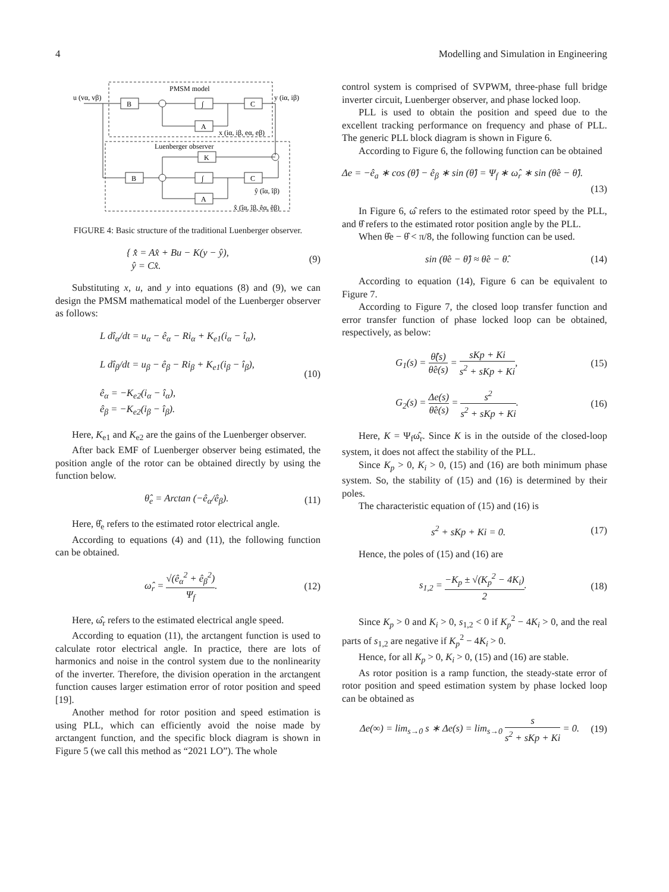4 Modelling and Simulation in Engineering
PMSM model
Luenberger observer
u (vα, vβ)
y (iα, iβ)
x (iα, iβ, eα, eβ)
ŷ (îα, îβ)
x̂ (îα, îβ, êα, êβ)
B
∫
C
A
K
B
∫
C
A
FIGURE 4: Basic structure of the traditional Luenberger observer.
{ x̂̇ = Ax̂ + Bu − K(y − ŷ),
ŷ = Cx̂. (9)
Substituting x, u, and y into equations (8) and (9), we can design the PMSM mathematical model of the Luenberger observer as follows:
L dî<sub>α</sub>/dt = u<sub>α</sub> − ê<sub>α</sub> − Ri<sub>α</sub> + K<sub>e1</sub>(i<sub>α</sub> − î<sub>α</sub>),
L dî<sub>β</sub>/dt = u<sub>β</sub> − ê<sub>β</sub> − Ri<sub>β</sub> + K<sub>e1</sub>(i<sub>β</sub> − î<sub>β</sub>),
ê<sub>α</sub> = −K<sub>e2</sub>(i<sub>α</sub> − î<sub>α</sub>),
ê<sub>β</sub> = −K<sub>e2</sub>(i<sub>β</sub> − î<sub>β</sub>). (10)
Here, K<sub>e1</sub> and K<sub>e2</sub> are the gains of the Luenberger observer.
After back EMF of Luenberger observer being estimated, the position angle of the rotor can be obtained directly by using the function below.
θ̂<sub>e</sub> = Arctan (−ê<sub>α</sub>/ê<sub>β</sub>). (11)
Here, θ̂<sub>e</sub> refers to the estimated rotor electrical angle.
According to equations (4) and (11), the following function can be obtained.
ω̂<sub>r</sub> = √(ê<sub>α</sub><sup>2</sup> + ê<sub>β</sub><sup>2</sup>) Ψ<sub>f</sub>. (12)
Here, ω̂<sub>r</sub> refers to the estimated electrical angle speed.
According to equation (11), the arctangent function is used to calculate rotor electrical angle. In practice, there are lots of harmonics and noise in the control system due to the nonlinearity of the inverter. Therefore, the division operation in the arctangent function causes larger estimation error of rotor position and speed [19].
Another method for rotor position and speed estimation is using PLL, which can efficiently avoid the noise made by arctangent function, and the specific block diagram is shown in Figure 5 (we call this method as “2021 LO”). The whole
control system is comprised of SVPWM, three-phase full bridge inverter circuit, Luenberger observer, and phase locked loop.
PLL is used to obtain the position and speed due to the excellent tracking performance on frequency and phase of PLL. The generic PLL block diagram is shown in Figure 6.
According to Figure 6, the following function can be obtained
Δe = −ê<sub>a</sub> ∗ cos (θ̂) − ê<sub>β</sub> ∗ sin (θ̂) = Ψ<sub>f</sub> ∗ ω̂<sub>r</sub> ∗ sin (θ̂e − θ̂).
(13)
In Figure 6, ω̂ refers to the estimated rotor speed by the PLL, and θ̂ refers to the estimated rotor position angle by the PLL.
When θ̂e − θ̂ < π/8, the following function can be used.
sin (θ̂e − θ̂) ≈ θ̂e − θ̂. (14)
According to equation (14), Figure 6 can be equivalent to Figure 7.
According to Figure 7, the closed loop transfer function and error transfer function of phase locked loop can be obtained, respectively, as below:
G<sub>1</sub>(s) = θ̂(s) θ̂e(s) = sKp + Ki s<sup>2</sup> + sKp + Ki, (15)
G<sub>2</sub>(s) = Δe(s) θ̂e(s) = s<sup>2</sup> s<sup>2</sup> + sKp + Ki. (16)
Here, K = Ψ<sub>f</sub>ω̂<sub>r</sub>. Since K is in the outside of the closed-loop system, it does not affect the stability of the PLL.
Since K<sub>p</sub> > 0, K<sub>i</sub> > 0, (15) and (16) are both minimum phase system. So, the stability of (15) and (16) is determined by their poles.
The characteristic equation of (15) and (16) is
s<sup>2</sup> + sKp + Ki = 0. (17)
Hence, the poles of (15) and (16) are
s<sub>1,2</sub> = −K<sub>p</sub> ± √(K<sub>p</sub><sup>2</sup> − 4K<sub>i</sub>) 2. (18)
Since K<sub>p</sub> > 0 and K<sub>i</sub> > 0, s<sub>1,2</sub> < 0 if K<sub>p</sub><sup>2</sup> − 4K<sub>i</sub> > 0, and the real parts of s<sub>1,2</sub> are negative if K<sub>p</sub><sup>2</sup> − 4K<sub>i</sub> > 0.
Hence, for all K<sub>p</sub> > 0, K<sub>i</sub> > 0, (15) and (16) are stable.
As rotor position is a ramp function, the steady-state error of rotor position and speed estimation system by phase locked loop can be obtained as
Δe(∞) = lim<sub>s→0</sub> s ∗ Δe(s) = lim<sub>s→0</sub> s s<sup>2</sup> + sKp + Ki = 0. (19)